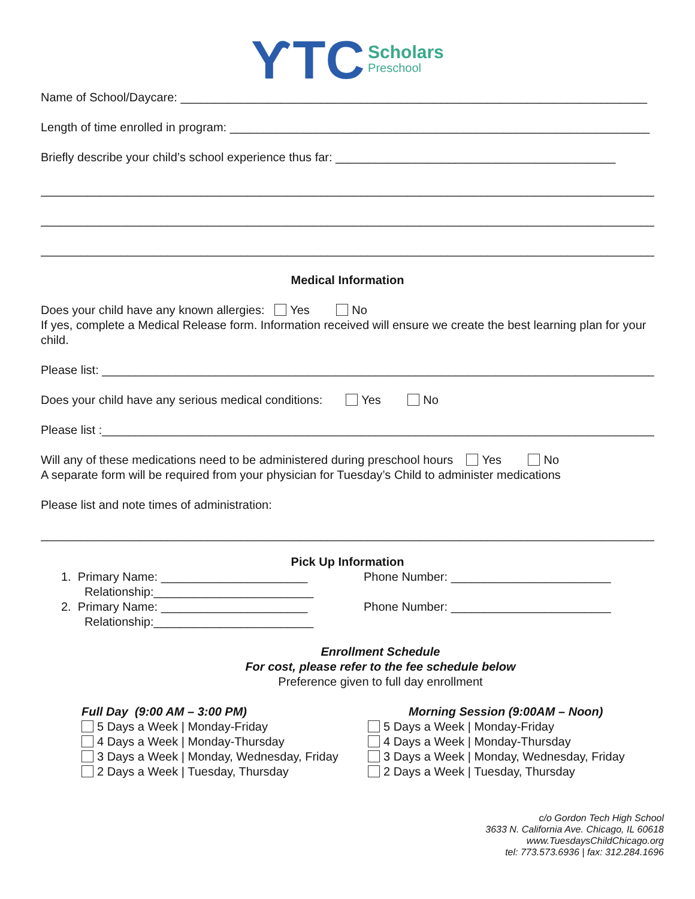ƳTC Scholars Preschool
Name of School/Daycare: ______________________________________________________________________
Length of time enrolled in program: _______________________________________________________________
Briefly describe your child’s school experience thus far: __________________________________________
______________________________________________________________________________________________
______________________________________________________________________________________________
______________________________________________________________________________________________
Medical Information
Does your child have any known allergies: Yes No
If yes, complete a Medical Release form. Information received will ensure we create the best learning plan for your child.
Please list: _________________________________________________________________________________________
Does your child have any serious medical conditions: Yes No
Please list :________________________________________________________________________________________
Will any of these medications need to be administered during preschool hours Yes No
A separate form will be required from your physician for Tuesday’s Child to administer medications
Please list and note times of administration:
_____________________________________________________________________________________________
Pick Up Information
1. Primary Name: ______________________
Relationship:________________________
2. Primary Name: ______________________
Relationship:________________________
Phone Number: ________________________
Phone Number: ________________________
Enrollment Schedule
For cost, please refer to the fee schedule below
Preference given to full day enrollment
Full Day (9:00 AM – 3:00 PM)
5 Days a Week | Monday-Friday
4 Days a Week | Monday-Thursday
3 Days a Week | Monday, Wednesday, Friday
2 Days a Week | Tuesday, Thursday
Morning Session (9:00AM – Noon)
5 Days a Week | Monday-Friday
4 Days a Week | Monday-Thursday
3 Days a Week | Monday, Wednesday, Friday
2 Days a Week | Tuesday, Thursday
c/o Gordon Tech High School
3633 N. California Ave. Chicago, IL 60618
www.TuesdaysChildChicago.org
tel: 773.573.6936 | fax: 312.284.1696